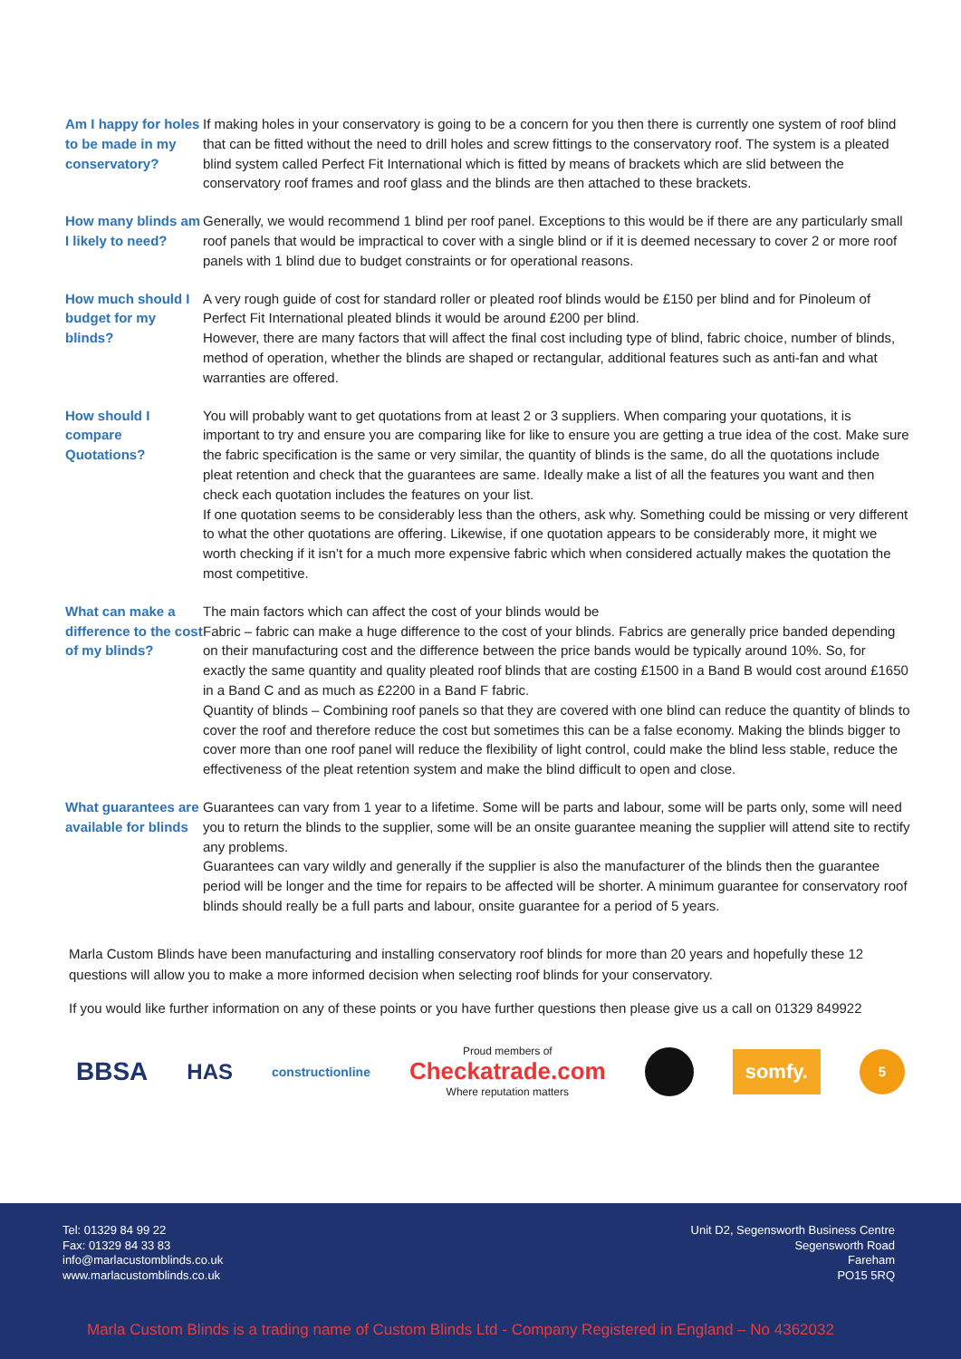Am I happy for holes to be made in my conservatory?
If making holes in your conservatory is going to be a concern for you then there is currently one system of roof blind that can be fitted without the need to drill holes and screw fittings to the conservatory roof. The system is a pleated blind system called Perfect Fit International which is fitted by means of brackets which are slid between the conservatory roof frames and roof glass and the blinds are then attached to these brackets.
How many blinds am I likely to need?
Generally, we would recommend 1 blind per roof panel. Exceptions to this would be if there are any particularly small roof panels that would be impractical to cover with a single blind or if it is deemed necessary to cover 2 or more roof panels with 1 blind due to budget constraints or for operational reasons.
How much should I budget for my blinds?
A very rough guide of cost for standard roller or pleated roof blinds would be £150 per blind and for Pinoleum of Perfect Fit International pleated blinds it would be around £200 per blind.
However, there are many factors that will affect the final cost including type of blind, fabric choice, number of blinds, method of operation, whether the blinds are shaped or rectangular, additional features such as anti-fan and what warranties are offered.
How should I compare Quotations?
You will probably want to get quotations from at least 2 or 3 suppliers. When comparing your quotations, it is important to try and ensure you are comparing like for like to ensure you are getting a true idea of the cost. Make sure the fabric specification is the same or very similar, the quantity of blinds is the same, do all the quotations include pleat retention and check that the guarantees are same. Ideally make a list of all the features you want and then check each quotation includes the features on your list.
If one quotation seems to be considerably less than the others, ask why. Something could be missing or very different to what the other quotations are offering. Likewise, if one quotation appears to be considerably more, it might we worth checking if it isn’t for a much more expensive fabric which when considered actually makes the quotation the most competitive.
What can make a difference to the cost of my blinds?
The main factors which can affect the cost of your blinds would be
Fabric – fabric can make a huge difference to the cost of your blinds. Fabrics are generally price banded depending on their manufacturing cost and the difference between the price bands would be typically around 10%. So, for exactly the same quantity and quality pleated roof blinds that are costing £1500 in a Band B would cost around £1650 in a Band C and as much as £2200 in a Band F fabric.
Quantity of blinds – Combining roof panels so that they are covered with one blind can reduce the quantity of blinds to cover the roof and therefore reduce the cost but sometimes this can be a false economy. Making the blinds bigger to cover more than one roof panel will reduce the flexibility of light control, could make the blind less stable, reduce the effectiveness of the pleat retention system and make the blind difficult to open and close.
What guarantees are available for blinds
Guarantees can vary from 1 year to a lifetime. Some will be parts and labour, some will be parts only, some will need you to return the blinds to the supplier, some will be an onsite guarantee meaning the supplier will attend site to rectify any problems.
Guarantees can vary wildly and generally if the supplier is also the manufacturer of the blinds then the guarantee period will be longer and the time for repairs to be affected will be shorter. A minimum guarantee for conservatory roof blinds should really be a full parts and labour, onsite guarantee for a period of 5 years.
Marla Custom Blinds have been manufacturing and installing conservatory roof blinds for more than 20 years and hopefully these 12 questions will allow you to make a more informed decision when selecting roof blinds for your conservatory.
If you would like further information on any of these points or you have further questions then please give us a call on 01329 849922
BBSA HAS constructionline Proud members of
Checkatrade.com
Where reputation matters somfy. 5
Tel: 01329 84 99 22
Fax: 01329 84 33 83
info@marlacustomblinds.co.uk
www.marlacustomblinds.co.uk
Unit D2, Segensworth Business Centre
Segensworth Road
Fareham
PO15 5RQ
Marla Custom Blinds is a trading name of Custom Blinds Ltd - Company Registered in England – No 4362032